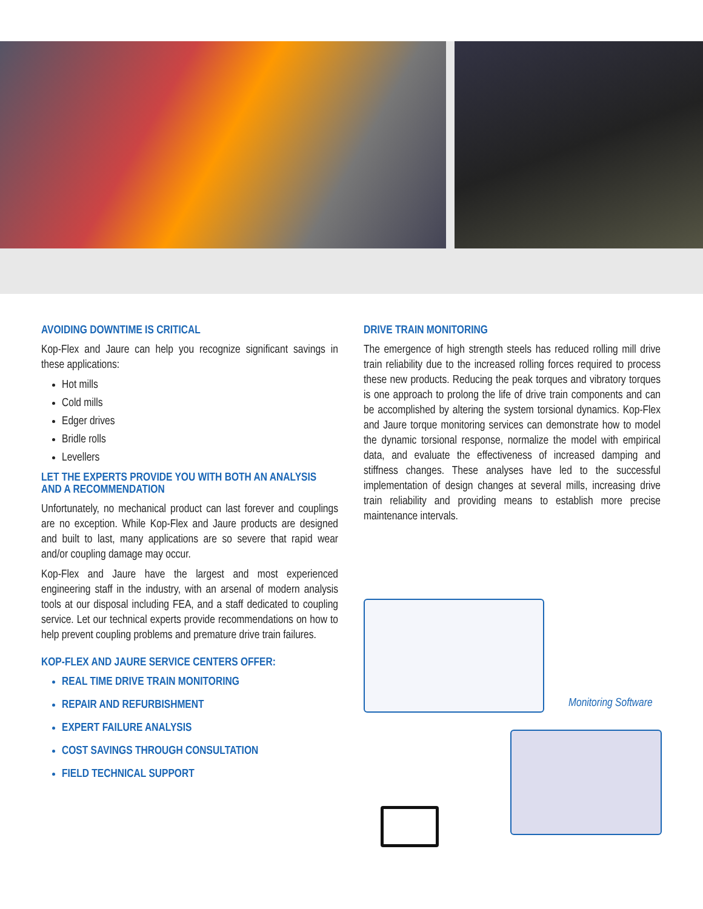AVOIDING DOWNTIME IS CRITICAL
Kop-Flex and Jaure can help you recognize significant savings in these applications:
Hot mills
Cold mills
Edger drives
Bridle rolls
Levellers
LET THE EXPERTS PROVIDE YOU WITH BOTH AN ANALYSIS AND A RECOMMENDATION
Unfortunately, no mechanical product can last forever and couplings are no exception. While Kop-Flex and Jaure products are designed and built to last, many applications are so severe that rapid wear and/or coupling damage may occur.
Kop-Flex and Jaure have the largest and most experienced engineering staff in the industry, with an arsenal of modern analysis tools at our disposal including FEA, and a staff dedicated to coupling service. Let our technical experts provide recommendations on how to help prevent coupling problems and premature drive train failures.
KOP-FLEX AND JAURE SERVICE CENTERS OFFER:
REAL TIME DRIVE TRAIN MONITORING
REPAIR AND REFURBISHMENT
EXPERT FAILURE ANALYSIS
COST SAVINGS THROUGH CONSULTATION
FIELD TECHNICAL SUPPORT
DRIVE TRAIN MONITORING
The emergence of high strength steels has reduced rolling mill drive train reliability due to the increased rolling forces required to process these new products. Reducing the peak torques and vibratory torques is one approach to prolong the life of drive train components and can be accomplished by altering the system torsional dynamics. Kop-Flex and Jaure torque monitoring services can demonstrate how to model the dynamic torsional response, normalize the model with empirical data, and evaluate the effectiveness of increased damping and stiffness changes. These analyses have led to the successful implementation of design changes at several mills, increasing drive train reliability and providing means to establish more precise maintenance intervals.
Monitoring Software